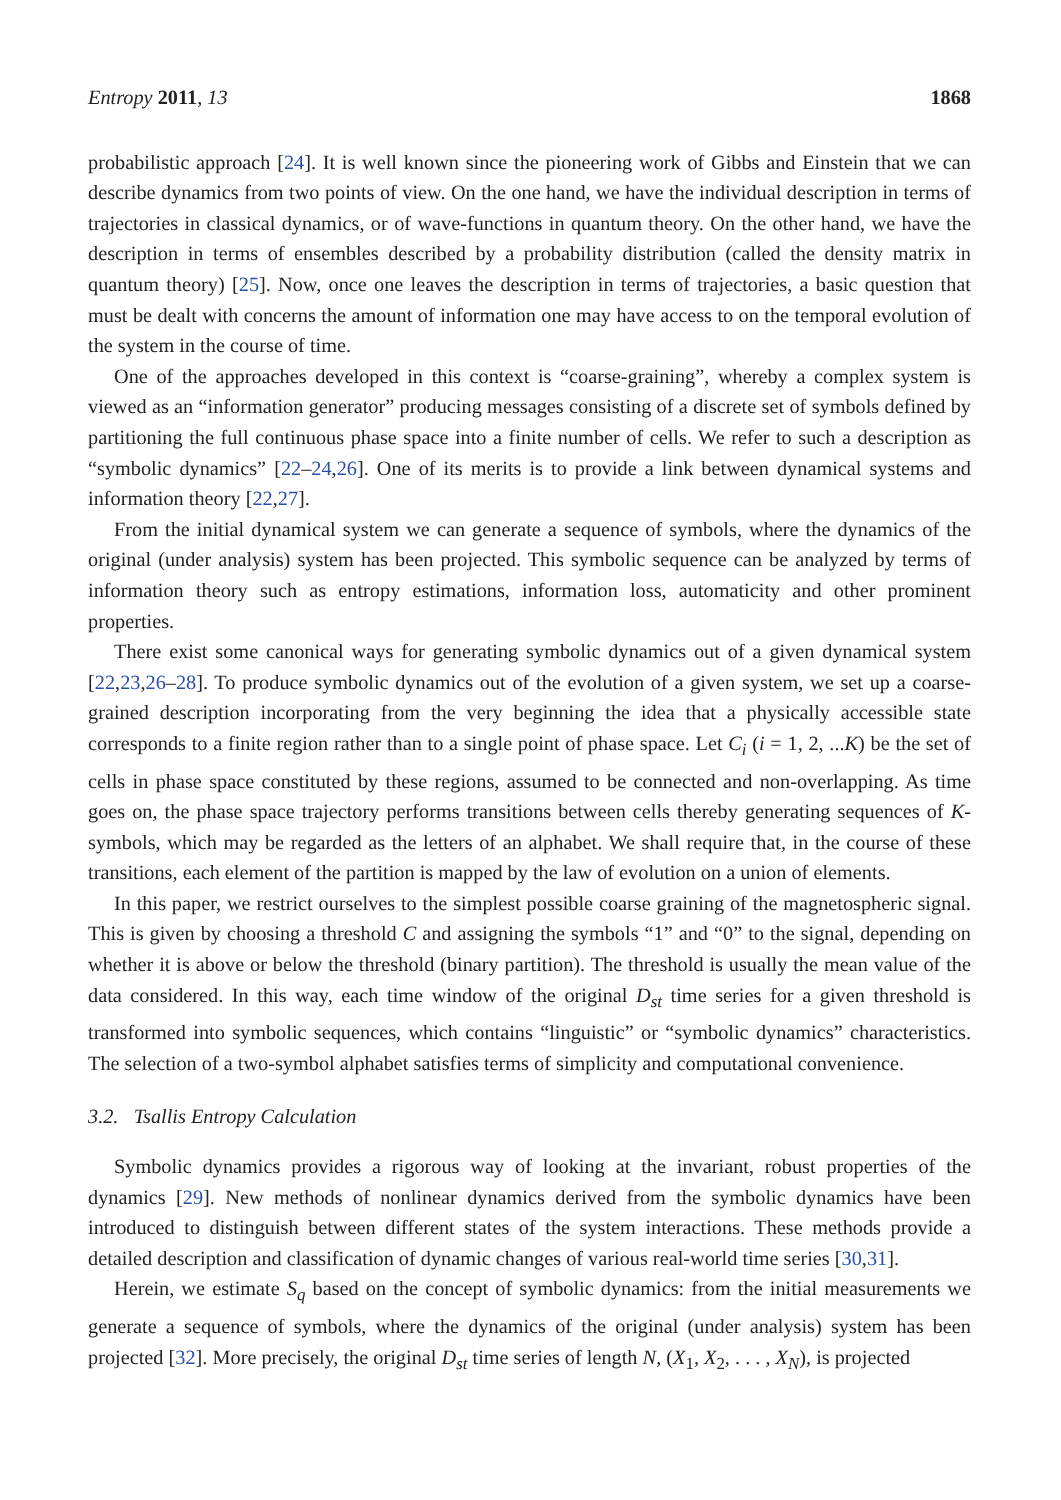Entropy 2011, 13 1868
probabilistic approach [24]. It is well known since the pioneering work of Gibbs and Einstein that we can describe dynamics from two points of view. On the one hand, we have the individual description in terms of trajectories in classical dynamics, or of wave-functions in quantum theory. On the other hand, we have the description in terms of ensembles described by a probability distribution (called the density matrix in quantum theory) [25]. Now, once one leaves the description in terms of trajectories, a basic question that must be dealt with concerns the amount of information one may have access to on the temporal evolution of the system in the course of time.
One of the approaches developed in this context is “coarse-graining”, whereby a complex system is viewed as an “information generator” producing messages consisting of a discrete set of symbols defined by partitioning the full continuous phase space into a finite number of cells. We refer to such a description as “symbolic dynamics” [22–24,26]. One of its merits is to provide a link between dynamical systems and information theory [22,27].
From the initial dynamical system we can generate a sequence of symbols, where the dynamics of the original (under analysis) system has been projected. This symbolic sequence can be analyzed by terms of information theory such as entropy estimations, information loss, automaticity and other prominent properties.
There exist some canonical ways for generating symbolic dynamics out of a given dynamical system [22,23,26–28]. To produce symbolic dynamics out of the evolution of a given system, we set up a coarse-grained description incorporating from the very beginning the idea that a physically accessible state corresponds to a finite region rather than to a single point of phase space. Let C<sub>i</sub> (i = 1, 2, ...K) be the set of cells in phase space constituted by these regions, assumed to be connected and non-overlapping. As time goes on, the phase space trajectory performs transitions between cells thereby generating sequences of K-symbols, which may be regarded as the letters of an alphabet. We shall require that, in the course of these transitions, each element of the partition is mapped by the law of evolution on a union of elements.
In this paper, we restrict ourselves to the simplest possible coarse graining of the magnetospheric signal. This is given by choosing a threshold C and assigning the symbols “1” and “0” to the signal, depending on whether it is above or below the threshold (binary partition). The threshold is usually the mean value of the data considered. In this way, each time window of the original D<sub>st</sub> time series for a given threshold is transformed into symbolic sequences, which contains “linguistic” or “symbolic dynamics” characteristics. The selection of a two-symbol alphabet satisfies terms of simplicity and computational convenience.
3.2. Tsallis Entropy Calculation
Symbolic dynamics provides a rigorous way of looking at the invariant, robust properties of the dynamics [29]. New methods of nonlinear dynamics derived from the symbolic dynamics have been introduced to distinguish between different states of the system interactions. These methods provide a detailed description and classification of dynamic changes of various real-world time series [30,31].
Herein, we estimate S<sub>q</sub> based on the concept of symbolic dynamics: from the initial measurements we generate a sequence of symbols, where the dynamics of the original (under analysis) system has been projected [32]. More precisely, the original D<sub>st</sub> time series of length N, (X<sub>1</sub>, X<sub>2</sub>, . . . , X<sub>N</sub>), is projected